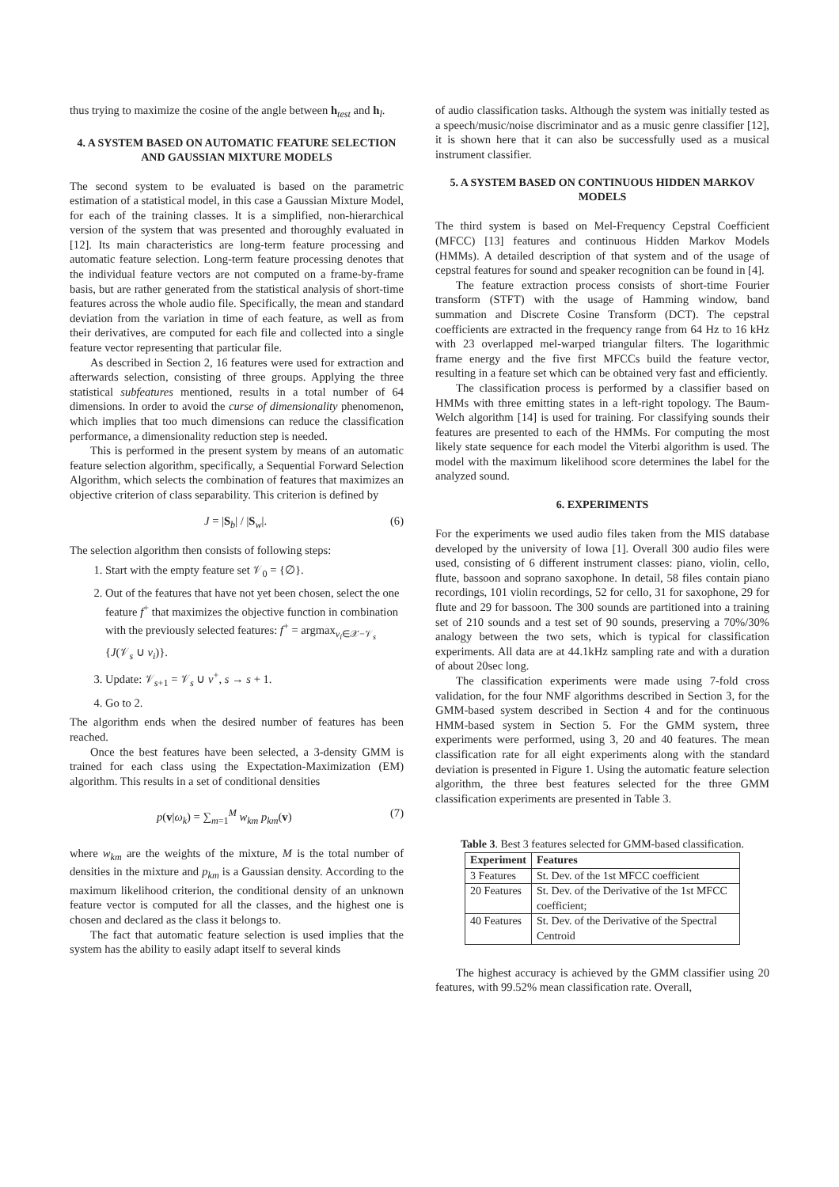thus trying to maximize the cosine of the angle between h<sub>test</sub> and h<sub>l</sub>.
4. A SYSTEM BASED ON AUTOMATIC FEATURE SELECTION AND GAUSSIAN MIXTURE MODELS
The second system to be evaluated is based on the parametric estimation of a statistical model, in this case a Gaussian Mixture Model, for each of the training classes. It is a simplified, non-hierarchical version of the system that was presented and thoroughly evaluated in [12]. Its main characteristics are long-term feature processing and automatic feature selection. Long-term feature processing denotes that the individual feature vectors are not computed on a frame-by-frame basis, but are rather generated from the statistical analysis of short-time features across the whole audio file. Specifically, the mean and standard deviation from the variation in time of each feature, as well as from their derivatives, are computed for each file and collected into a single feature vector representing that particular file.
As described in Section 2, 16 features were used for extraction and afterwards selection, consisting of three groups. Applying the three statistical subfeatures mentioned, results in a total number of 64 dimensions. In order to avoid the curse of dimensionality phenomenon, which implies that too much dimensions can reduce the classification performance, a dimensionality reduction step is needed.
This is performed in the present system by means of an automatic feature selection algorithm, specifically, a Sequential Forward Selection Algorithm, which selects the combination of features that maximizes an objective criterion of class separability. This criterion is defined by
J = |S<sub>b</sub>| / |S<sub>w</sub>|. (6)
The selection algorithm then consists of following steps:
1. Start with the empty feature set 𝒱<sub>0</sub> = {∅}.
2. Out of the features that have not yet been chosen, select the one feature f<sup>+</sup> that maximizes the objective function in combination with the previously selected features: f<sup>+</sup> = argmax<sub>v<sub>i</sub>∈𝒳−𝒱<sub>s</sub></sub> {J(𝒱<sub>s</sub> ∪ v<sub>i</sub>)}.
3. Update: 𝒱<sub>s+1</sub> = 𝒱<sub>s</sub> ∪ v<sup>+</sup>, s → s + 1.
4. Go to 2.
The algorithm ends when the desired number of features has been reached.
Once the best features have been selected, a 3-density GMM is trained for each class using the Expectation-Maximization (EM) algorithm. This results in a set of conditional densities
p(v|ω<sub>k</sub>) = ∑<sub>m=1</sub><sup>M</sup> w<sub>km</sub> p<sub>km</sub>(v) (7)
where w<sub>km</sub> are the weights of the mixture, M is the total number of densities in the mixture and p<sub>km</sub> is a Gaussian density. According to the maximum likelihood criterion, the conditional density of an unknown feature vector is computed for all the classes, and the highest one is chosen and declared as the class it belongs to.
The fact that automatic feature selection is used implies that the system has the ability to easily adapt itself to several kinds
of audio classification tasks. Although the system was initially tested as a speech/music/noise discriminator and as a music genre classifier [12], it is shown here that it can also be successfully used as a musical instrument classifier.
5. A SYSTEM BASED ON CONTINUOUS HIDDEN MARKOV MODELS
The third system is based on Mel-Frequency Cepstral Coefficient (MFCC) [13] features and continuous Hidden Markov Models (HMMs). A detailed description of that system and of the usage of cepstral features for sound and speaker recognition can be found in [4].
The feature extraction process consists of short-time Fourier transform (STFT) with the usage of Hamming window, band summation and Discrete Cosine Transform (DCT). The cepstral coefficients are extracted in the frequency range from 64 Hz to 16 kHz with 23 overlapped mel-warped triangular filters. The logarithmic frame energy and the five first MFCCs build the feature vector, resulting in a feature set which can be obtained very fast and efficiently.
The classification process is performed by a classifier based on HMMs with three emitting states in a left-right topology. The Baum-Welch algorithm [14] is used for training. For classifying sounds their features are presented to each of the HMMs. For computing the most likely state sequence for each model the Viterbi algorithm is used. The model with the maximum likelihood score determines the label for the analyzed sound.
6. EXPERIMENTS
For the experiments we used audio files taken from the MIS database developed by the university of Iowa [1]. Overall 300 audio files were used, consisting of 6 different instrument classes: piano, violin, cello, flute, bassoon and soprano saxophone. In detail, 58 files contain piano recordings, 101 violin recordings, 52 for cello, 31 for saxophone, 29 for flute and 29 for bassoon. The 300 sounds are partitioned into a training set of 210 sounds and a test set of 90 sounds, preserving a 70%/30% analogy between the two sets, which is typical for classification experiments. All data are at 44.1kHz sampling rate and with a duration of about 20sec long.
The classification experiments were made using 7-fold cross validation, for the four NMF algorithms described in Section 3, for the GMM-based system described in Section 4 and for the continuous HMM-based system in Section 5. For the GMM system, three experiments were performed, using 3, 20 and 40 features. The mean classification rate for all eight experiments along with the standard deviation is presented in Figure 1. Using the automatic feature selection algorithm, the three best features selected for the three GMM classification experiments are presented in Table 3.
Table 3. Best 3 features selected for GMM-based classification.
| Experiment | Features |
| --- | --- |
| 3 Features | St. Dev. of the 1st MFCC coefficient |
| 20 Features | St. Dev. of the Derivative of the 1st MFCC coefficient; |
| 40 Features | St. Dev. of the Derivative of the Spectral Centroid |
The highest accuracy is achieved by the GMM classifier using 20 features, with 99.52% mean classification rate. Overall,